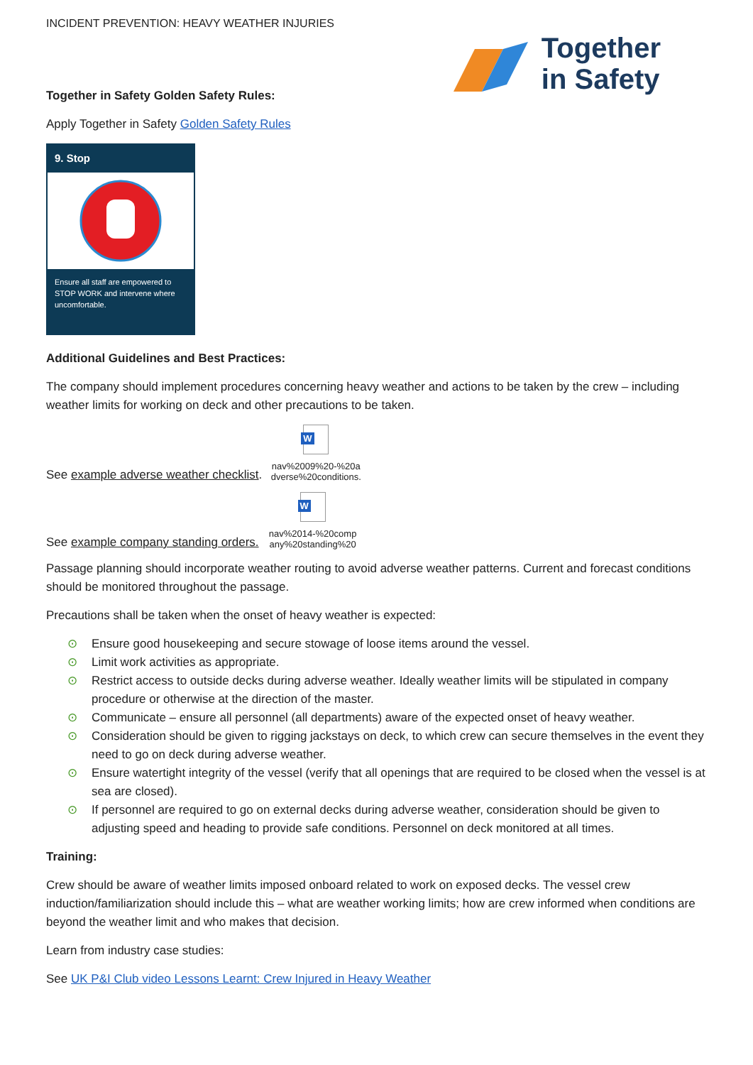INCIDENT PREVENTION: HEAVY WEATHER INJURIES
Together
in Safety
Together in Safety Golden Safety Rules:
Apply Together in Safety Golden Safety Rules
9. Stop
Ensure all staff are empowered to STOP WORK and intervene where uncomfortable.
Additional Guidelines and Best Practices:
The company should implement procedures concerning heavy weather and actions to be taken by the crew – including weather limits for working on deck and other precautions to be taken.
See example adverse weather checklist.
W
nav%2009%20-%20a dverse%20conditions.
See example company standing orders.
W
nav%2014-%20comp any%20standing%20
Passage planning should incorporate weather routing to avoid adverse weather patterns. Current and forecast conditions should be monitored throughout the passage.
Precautions shall be taken when the onset of heavy weather is expected:
⊙ Ensure good housekeeping and secure stowage of loose items around the vessel.
⊙ Limit work activities as appropriate.
⊙ Restrict access to outside decks during adverse weather. Ideally weather limits will be stipulated in company procedure or otherwise at the direction of the master.
⊙ Communicate – ensure all personnel (all departments) aware of the expected onset of heavy weather.
⊙ Consideration should be given to rigging jackstays on deck, to which crew can secure themselves in the event they need to go on deck during adverse weather.
⊙ Ensure watertight integrity of the vessel (verify that all openings that are required to be closed when the vessel is at sea are closed).
⊙ If personnel are required to go on external decks during adverse weather, consideration should be given to adjusting speed and heading to provide safe conditions. Personnel on deck monitored at all times.
Training:
Crew should be aware of weather limits imposed onboard related to work on exposed decks. The vessel crew induction/familiarization should include this – what are weather working limits; how are crew informed when conditions are beyond the weather limit and who makes that decision.
Learn from industry case studies:
See UK P&I Club video Lessons Learnt: Crew Injured in Heavy Weather